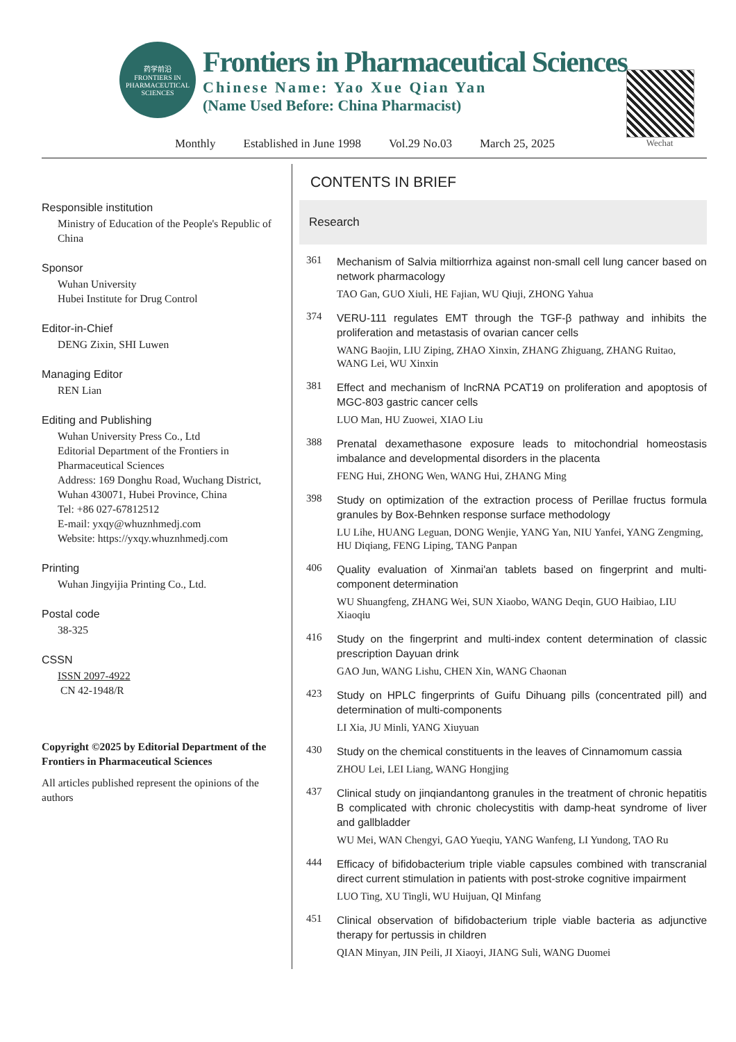药学前沿
FRONTIERS IN PHARMACEUTICAL SCIENCES
Frontiers in Pharmaceutical Sciences
Chinese Name: Yao Xue Qian Yan
(Name Used Before: China Pharmacist)
Wechat
Monthly Established in June 1998 Vol.29 No.03 March 25, 2025
Responsible institution
Ministry of Education of the People's Republic of China
Sponsor
Wuhan University
Hubei Institute for Drug Control
Editor-in-Chief
DENG Zixin, SHI Luwen
Managing Editor
REN Lian
Editing and Publishing
Wuhan University Press Co., Ltd
Editorial Department of the Frontiers in Pharmaceutical Sciences
Address: 169 Donghu Road, Wuchang District, Wuhan 430071, Hubei Province, China
Tel: +86 027-67812512
E-mail: yxqy@whuznhmedj.com
Website: https://yxqy.whuznhmedj.com
Printing
Wuhan Jingyijia Printing Co., Ltd.
Postal code
38-325
CSSN
ISSN 2097-4922
CN 42-1948/R
Copyright ©2025 by Editorial Department of the Frontiers in Pharmaceutical Sciences
All articles published represent the opinions of the authors
CONTENTS IN BRIEF
Research
361
Mechanism of Salvia miltiorrhiza against non-small cell lung cancer based on network pharmacology
TAO Gan, GUO Xiuli, HE Fajian, WU Qiuji, ZHONG Yahua
374
VERU-111 regulates EMT through the TGF-β pathway and inhibits the proliferation and metastasis of ovarian cancer cells
WANG Baojin, LIU Ziping, ZHAO Xinxin, ZHANG Zhiguang, ZHANG Ruitao, WANG Lei, WU Xinxin
381
Effect and mechanism of lncRNA PCAT19 on proliferation and apoptosis of MGC-803 gastric cancer cells
LUO Man, HU Zuowei, XIAO Liu
388
Prenatal dexamethasone exposure leads to mitochondrial homeostasis imbalance and developmental disorders in the placenta
FENG Hui, ZHONG Wen, WANG Hui, ZHANG Ming
398
Study on optimization of the extraction process of Perillae fructus formula granules by Box-Behnken response surface methodology
LU Lihe, HUANG Leguan, DONG Wenjie, YANG Yan, NIU Yanfei, YANG Zengming, HU Diqiang, FENG Liping, TANG Panpan
406
Quality evaluation of Xinmai'an tablets based on fingerprint and multi-component determination
WU Shuangfeng, ZHANG Wei, SUN Xiaobo, WANG Deqin, GUO Haibiao, LIU Xiaoqiu
416
Study on the fingerprint and multi-index content determination of classic prescription Dayuan drink
GAO Jun, WANG Lishu, CHEN Xin, WANG Chaonan
423
Study on HPLC fingerprints of Guifu Dihuang pills (concentrated pill) and determination of multi-components
LI Xia, JU Minli, YANG Xiuyuan
430
Study on the chemical constituents in the leaves of Cinnamomum cassia
ZHOU Lei, LEI Liang, WANG Hongjing
437
Clinical study on jinqiandantong granules in the treatment of chronic hepatitis B complicated with chronic cholecystitis with damp-heat syndrome of liver and gallbladder
WU Mei, WAN Chengyi, GAO Yueqiu, YANG Wanfeng, LI Yundong, TAO Ru
444
Efficacy of bifidobacterium triple viable capsules combined with transcranial direct current stimulation in patients with post-stroke cognitive impairment
LUO Ting, XU Tingli, WU Huijuan, QI Minfang
451
Clinical observation of bifidobacterium triple viable bacteria as adjunctive therapy for pertussis in children
QIAN Minyan, JIN Peili, JI Xiaoyi, JIANG Suli, WANG Duomei